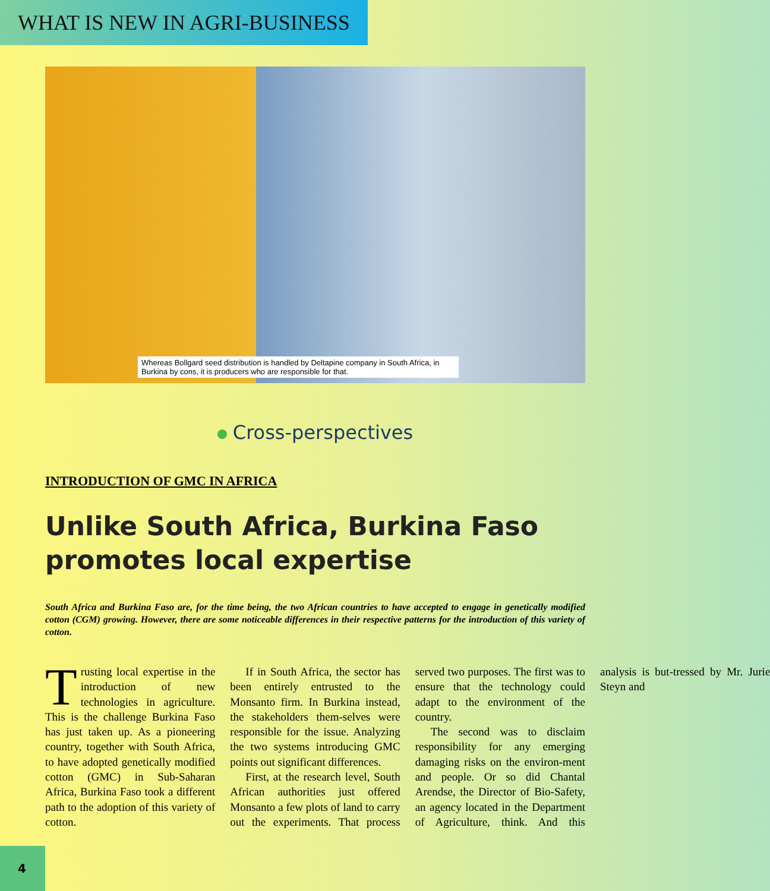WHAT IS NEW IN AGRI-BUSINESS
Whereas Bollgard seed distribution is handled by Deltapine company in South Africa, in Burkina by cons, it is producers who are responsible for that.
Cross-perspectives
INTRODUCTION OF GMC IN AFRICA
Unlike South Africa, Burkina Faso promotes local expertise
South Africa and Burkina Faso are, for the time being, the two African countries to have accepted to engage in genetically modified cotton (CGM) growing. However, there are some noticeable differences in their respective patterns for the introduction of this variety of cotton.
Trusting local expertise in the introduction of new technologies in agriculture. This is the challenge Burkina Faso has just taken up. As a pioneering country, together with South Africa, to have adopted genetically modified cotton (GMC) in Sub-Saharan Africa, Burkina Faso took a different path to the adoption of this variety of cotton.
If in South Africa, the sector has been entirely entrusted to the Monsanto firm. In Burkina instead, the stakeholders them-selves were responsible for the issue. Analyzing the two systems introducing GMC points out significant differences.
First, at the research level, South African authorities just offered Monsanto a few plots of land to carry out the experiments. That process served two purposes. The first was to ensure that the technology could adapt to the environment of the country.
The second was to disclaim responsibility for any emerging damaging risks on the environ-ment and people. Or so did Chantal Arendse, the Director of Bio-Safety, an agency located in the Department of Agriculture, think. And this analysis is but-tressed by Mr. Jurie Steyn and
4